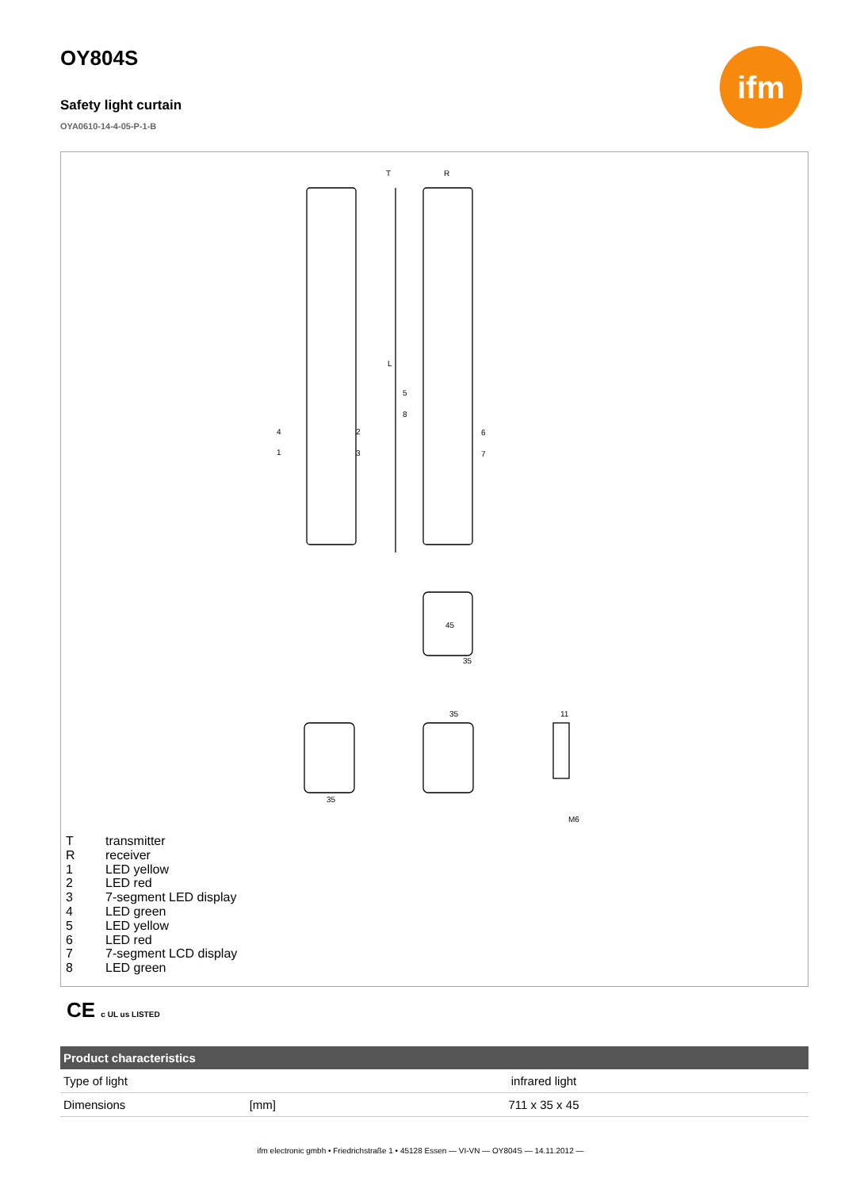ifm
OY804S
Safety light curtain
OYA0610-14-4-05-P-1-B
T
R
L
35
45
35
35
11
M6
1
2
3
4
5
6
7
8
Ttransmitter
Rreceiver
1 LED yellow
2 LED red
3 7-segment LED display
4 LED green
5 LED yellow
6 LED red
7 7-segment LCD display
8 LED green
CE c UL us LISTED
| Product characteristics | | |
| --- | --- | --- |
| Type of light | | infrared light |
| Dimensions | [mm] | 711 x 35 x 45 |
ifm electronic gmbh • Friedrichstraße 1 • 45128 Essen — VI-VN — OY804S — 14.11.2012 —